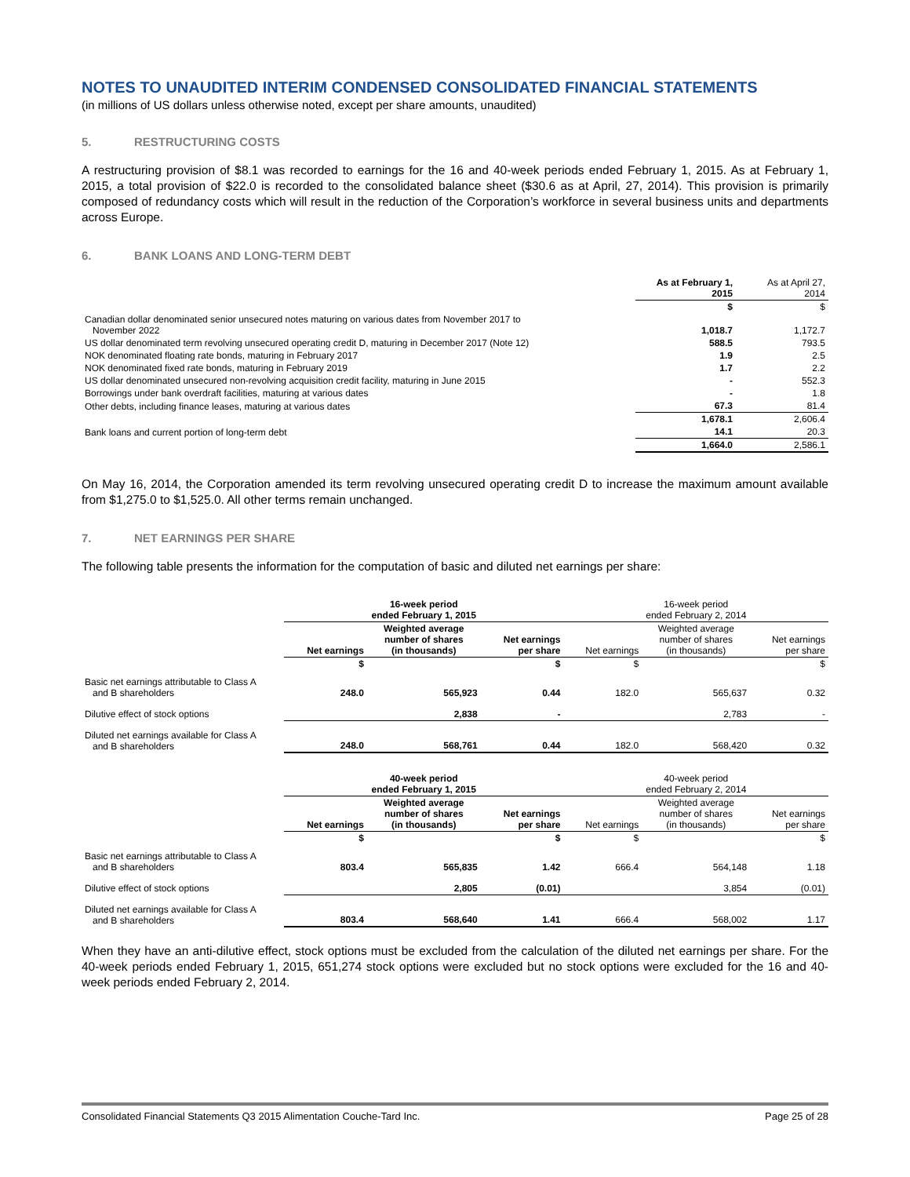NOTES TO UNAUDITED INTERIM CONDENSED CONSOLIDATED FINANCIAL STATEMENTS
(in millions of US dollars unless otherwise noted, except per share amounts, unaudited)
5. RESTRUCTURING COSTS
A restructuring provision of $8.1 was recorded to earnings for the 16 and 40-week periods ended February 1, 2015. As at February 1, 2015, a total provision of $22.0 is recorded to the consolidated balance sheet ($30.6 as at April, 27, 2014). This provision is primarily composed of redundancy costs which will result in the reduction of the Corporation’s workforce in several business units and departments across Europe.
6. BANK LOANS AND LONG-TERM DEBT
| | As at February 1, 2015 | As at April 27, 2014 |
| --- | --- | --- |
| | $ | $ |
| Canadian dollar denominated senior unsecured notes maturing on various dates from November 2017 to November 2022 | 1,018.7 | 1,172.7 |
| US dollar denominated term revolving unsecured operating credit D, maturing in December 2017 (Note 12) | 588.5 | 793.5 |
| NOK denominated floating rate bonds, maturing in February 2017 | 1.9 | 2.5 |
| NOK denominated fixed rate bonds, maturing in February 2019 | 1.7 | 2.2 |
| US dollar denominated unsecured non-revolving acquisition credit facility, maturing in June 2015 | - | 552.3 |
| Borrowings under bank overdraft facilities, maturing at various dates | - | 1.8 |
| Other debts, including finance leases, maturing at various dates | 67.3 | 81.4 |
| | 1,678.1 | 2,606.4 |
| Bank loans and current portion of long-term debt | 14.1 | 20.3 |
| | 1,664.0 | 2,586.1 |
On May 16, 2014, the Corporation amended its term revolving unsecured operating credit D to increase the maximum amount available from $1,275.0 to $1,525.0. All other terms remain unchanged.
7. NET EARNINGS PER SHARE
The following table presents the information for the computation of basic and diluted net earnings per share:
| | 16-week period ended February 1, 2015 | | | 16-week period ended February 2, 2014 | | |
| | Net earnings | Weighted average number of shares (in thousands) | Net earnings per share | Net earnings | Weighted average number of shares (in thousands) | Net earnings per share |
| | $ | | $ | $ | | $ |
| Basic net earnings attributable to Class A and B shareholders | 248.0 | 565,923 | 0.44 | 182.0 | 565,637 | 0.32 |
| Dilutive effect of stock options | | 2,838 | - | | 2,783 | - |
| Diluted net earnings available for Class A and B shareholders | 248.0 | 568,761 | 0.44 | 182.0 | 568,420 | 0.32 |
| | 40-week period ended February 1, 2015 | | | 40-week period ended February 2, 2014 | | |
| | Net earnings | Weighted average number of shares (in thousands) | Net earnings per share | Net earnings | Weighted average number of shares (in thousands) | Net earnings per share |
| | $ | | $ | $ | | $ |
| Basic net earnings attributable to Class A and B shareholders | 803.4 | 565,835 | 1.42 | 666.4 | 564,148 | 1.18 |
| Dilutive effect of stock options | | 2,805 | (0.01) | | 3,854 | (0.01) |
| Diluted net earnings available for Class A and B shareholders | 803.4 | 568,640 | 1.41 | 666.4 | 568,002 | 1.17 |
When they have an anti-dilutive effect, stock options must be excluded from the calculation of the diluted net earnings per share. For the 40-week periods ended February 1, 2015, 651,274 stock options were excluded but no stock options were excluded for the 16 and 40-week periods ended February 2, 2014.
Consolidated Financial Statements Q3 2015 Alimentation Couche-Tard Inc. Page 25 of 28